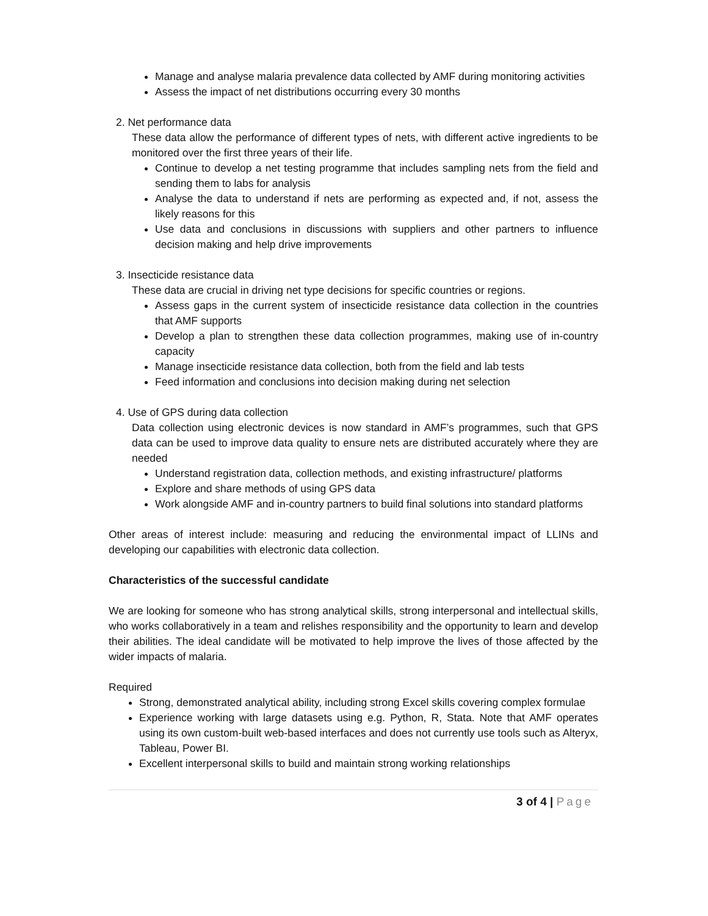Manage and analyse malaria prevalence data collected by AMF during monitoring activities
Assess the impact of net distributions occurring every 30 months
2. Net performance data
These data allow the performance of different types of nets, with different active ingredients to be monitored over the first three years of their life.
Continue to develop a net testing programme that includes sampling nets from the field and sending them to labs for analysis
Analyse the data to understand if nets are performing as expected and, if not, assess the likely reasons for this
Use data and conclusions in discussions with suppliers and other partners to influence decision making and help drive improvements
3. Insecticide resistance data
These data are crucial in driving net type decisions for specific countries or regions.
Assess gaps in the current system of insecticide resistance data collection in the countries that AMF supports
Develop a plan to strengthen these data collection programmes, making use of in-country capacity
Manage insecticide resistance data collection, both from the field and lab tests
Feed information and conclusions into decision making during net selection
4. Use of GPS during data collection
Data collection using electronic devices is now standard in AMF’s programmes, such that GPS data can be used to improve data quality to ensure nets are distributed accurately where they are needed
Understand registration data, collection methods, and existing infrastructure/ platforms
Explore and share methods of using GPS data
Work alongside AMF and in-country partners to build final solutions into standard platforms
Other areas of interest include: measuring and reducing the environmental impact of LLINs and developing our capabilities with electronic data collection.
Characteristics of the successful candidate
We are looking for someone who has strong analytical skills, strong interpersonal and intellectual skills, who works collaboratively in a team and relishes responsibility and the opportunity to learn and develop their abilities. The ideal candidate will be motivated to help improve the lives of those affected by the wider impacts of malaria.
Required
Strong, demonstrated analytical ability, including strong Excel skills covering complex formulae
Experience working with large datasets using e.g. Python, R, Stata. Note that AMF operates using its own custom-built web-based interfaces and does not currently use tools such as Alteryx, Tableau, Power BI.
Excellent interpersonal skills to build and maintain strong working relationships
3 of 4 | Page